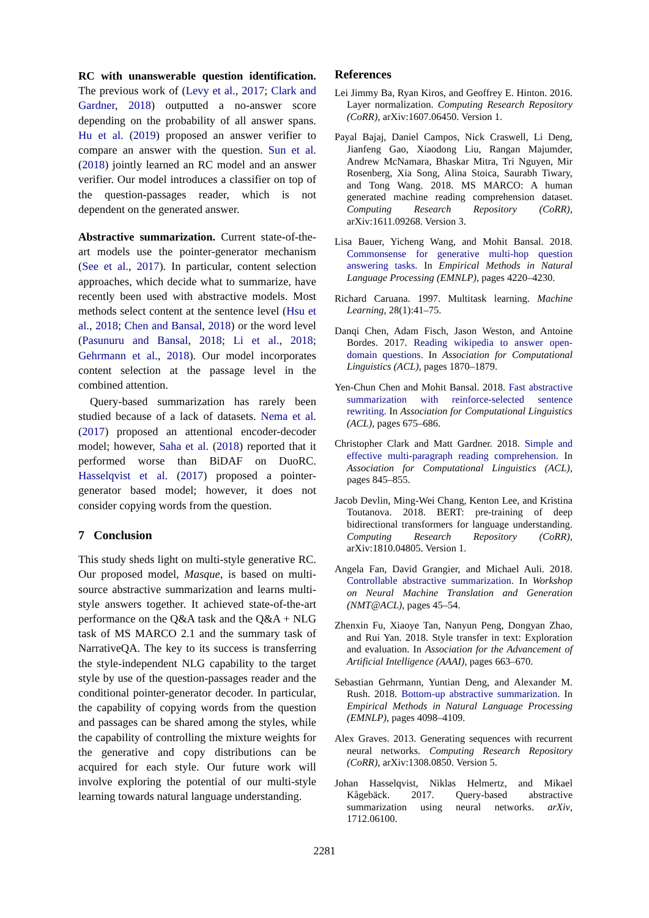RC with unanswerable question identification. The previous work of (Levy et al., 2017; Clark and Gardner, 2018) outputted a no-answer score depending on the probability of all answer spans. Hu et al. (2019) proposed an answer verifier to compare an answer with the question. Sun et al. (2018) jointly learned an RC model and an answer verifier. Our model introduces a classifier on top of the question-passages reader, which is not dependent on the generated answer.
Abstractive summarization. Current state-of-the-art models use the pointer-generator mechanism (See et al., 2017). In particular, content selection approaches, which decide what to summarize, have recently been used with abstractive models. Most methods select content at the sentence level (Hsu et al., 2018; Chen and Bansal, 2018) or the word level (Pasunuru and Bansal, 2018; Li et al., 2018; Gehrmann et al., 2018). Our model incorporates content selection at the passage level in the combined attention.
Query-based summarization has rarely been studied because of a lack of datasets. Nema et al. (2017) proposed an attentional encoder-decoder model; however, Saha et al. (2018) reported that it performed worse than BiDAF on DuoRC. Hasselqvist et al. (2017) proposed a pointer-generator based model; however, it does not consider copying words from the question.
7 Conclusion
This study sheds light on multi-style generative RC. Our proposed model, Masque, is based on multi-source abstractive summarization and learns multi-style answers together. It achieved state-of-the-art performance on the Q&A task and the Q&A + NLG task of MS MARCO 2.1 and the summary task of NarrativeQA. The key to its success is transferring the style-independent NLG capability to the target style by use of the question-passages reader and the conditional pointer-generator decoder. In particular, the capability of copying words from the question and passages can be shared among the styles, while the capability of controlling the mixture weights for the generative and copy distributions can be acquired for each style. Our future work will involve exploring the potential of our multi-style learning towards natural language understanding.
References
Lei Jimmy Ba, Ryan Kiros, and Geoffrey E. Hinton. 2016. Layer normalization. Computing Research Repository (CoRR), arXiv:1607.06450. Version 1.
Payal Bajaj, Daniel Campos, Nick Craswell, Li Deng, Jianfeng Gao, Xiaodong Liu, Rangan Majumder, Andrew McNamara, Bhaskar Mitra, Tri Nguyen, Mir Rosenberg, Xia Song, Alina Stoica, Saurabh Tiwary, and Tong Wang. 2018. MS MARCO: A human generated machine reading comprehension dataset. Computing Research Repository (CoRR), arXiv:1611.09268. Version 3.
Lisa Bauer, Yicheng Wang, and Mohit Bansal. 2018. Commonsense for generative multi-hop question answering tasks. In Empirical Methods in Natural Language Processing (EMNLP), pages 4220–4230.
Richard Caruana. 1997. Multitask learning. Machine Learning, 28(1):41–75.
Danqi Chen, Adam Fisch, Jason Weston, and Antoine Bordes. 2017. Reading wikipedia to answer open-domain questions. In Association for Computational Linguistics (ACL), pages 1870–1879.
Yen-Chun Chen and Mohit Bansal. 2018. Fast abstractive summarization with reinforce-selected sentence rewriting. In Association for Computational Linguistics (ACL), pages 675–686.
Christopher Clark and Matt Gardner. 2018. Simple and effective multi-paragraph reading comprehension. In Association for Computational Linguistics (ACL), pages 845–855.
Jacob Devlin, Ming-Wei Chang, Kenton Lee, and Kristina Toutanova. 2018. BERT: pre-training of deep bidirectional transformers for language understanding. Computing Research Repository (CoRR), arXiv:1810.04805. Version 1.
Angela Fan, David Grangier, and Michael Auli. 2018. Controllable abstractive summarization. In Workshop on Neural Machine Translation and Generation (NMT@ACL), pages 45–54.
Zhenxin Fu, Xiaoye Tan, Nanyun Peng, Dongyan Zhao, and Rui Yan. 2018. Style transfer in text: Exploration and evaluation. In Association for the Advancement of Artificial Intelligence (AAAI), pages 663–670.
Sebastian Gehrmann, Yuntian Deng, and Alexander M. Rush. 2018. Bottom-up abstractive summarization. In Empirical Methods in Natural Language Processing (EMNLP), pages 4098–4109.
Alex Graves. 2013. Generating sequences with recurrent neural networks. Computing Research Repository (CoRR), arXiv:1308.0850. Version 5.
Johan Hasselqvist, Niklas Helmertz, and Mikael Kågebäck. 2017. Query-based abstractive summarization using neural networks. arXiv, 1712.06100.
2281